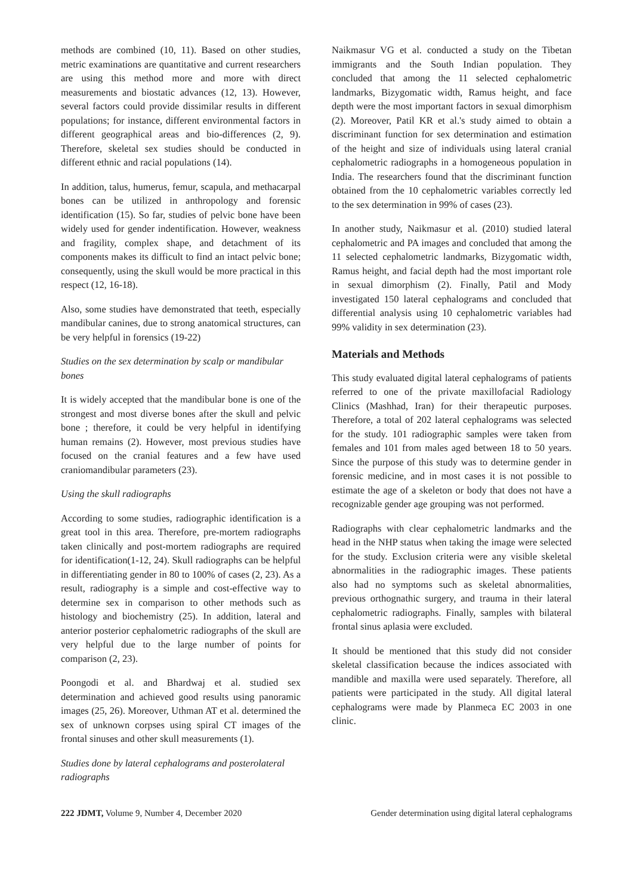methods are combined (10, 11). Based on other studies, metric examinations are quantitative and current researchers are using this method more and more with direct measurements and biostatic advances (12, 13). However, several factors could provide dissimilar results in different populations; for instance, different environmental factors in different geographical areas and bio-differences (2, 9). Therefore, skeletal sex studies should be conducted in different ethnic and racial populations (14).
In addition, talus, humerus, femur, scapula, and methacarpal bones can be utilized in anthropology and forensic identification (15). So far, studies of pelvic bone have been widely used for gender indentification. However, weakness and fragility, complex shape, and detachment of its components makes its difficult to find an intact pelvic bone; consequently, using the skull would be more practical in this respect (12, 16-18).
Also, some studies have demonstrated that teeth, especially mandibular canines, due to strong anatomical structures, can be very helpful in forensics (19-22)
Studies on the sex determination by scalp or mandibular bones
It is widely accepted that the mandibular bone is one of the strongest and most diverse bones after the skull and pelvic bone ; therefore, it could be very helpful in identifying human remains (2). However, most previous studies have focused on the cranial features and a few have used craniomandibular parameters (23).
Using the skull radiographs
According to some studies, radiographic identification is a great tool in this area. Therefore, pre-mortem radiographs taken clinically and post-mortem radiographs are required for identification(1-12, 24). Skull radiographs can be helpful in differentiating gender in 80 to 100% of cases (2, 23). As a result, radiography is a simple and cost-effective way to determine sex in comparison to other methods such as histology and biochemistry (25). In addition, lateral and anterior posterior cephalometric radiographs of the skull are very helpful due to the large number of points for comparison (2, 23).
Poongodi et al. and Bhardwaj et al. studied sex determination and achieved good results using panoramic images (25, 26). Moreover, Uthman AT et al. determined the sex of unknown corpses using spiral CT images of the frontal sinuses and other skull measurements (1).
Studies done by lateral cephalograms and posterolateral radiographs
Naikmasur VG et al. conducted a study on the Tibetan immigrants and the South Indian population. They concluded that among the 11 selected cephalometric landmarks, Bizygomatic width, Ramus height, and face depth were the most important factors in sexual dimorphism (2). Moreover, Patil KR et al.'s study aimed to obtain a discriminant function for sex determination and estimation of the height and size of individuals using lateral cranial cephalometric radiographs in a homogeneous population in India. The researchers found that the discriminant function obtained from the 10 cephalometric variables correctly led to the sex determination in 99% of cases (23).
In another study, Naikmasur et al. (2010) studied lateral cephalometric and PA images and concluded that among the 11 selected cephalometric landmarks, Bizygomatic width, Ramus height, and facial depth had the most important role in sexual dimorphism (2). Finally, Patil and Mody investigated 150 lateral cephalograms and concluded that differential analysis using 10 cephalometric variables had 99% validity in sex determination (23).
Materials and Methods
This study evaluated digital lateral cephalograms of patients referred to one of the private maxillofacial Radiology Clinics (Mashhad, Iran) for their therapeutic purposes. Therefore, a total of 202 lateral cephalograms was selected for the study. 101 radiographic samples were taken from females and 101 from males aged between 18 to 50 years. Since the purpose of this study was to determine gender in forensic medicine, and in most cases it is not possible to estimate the age of a skeleton or body that does not have a recognizable gender age grouping was not performed.
Radiographs with clear cephalometric landmarks and the head in the NHP status when taking the image were selected for the study. Exclusion criteria were any visible skeletal abnormalities in the radiographic images. These patients also had no symptoms such as skeletal abnormalities, previous orthognathic surgery, and trauma in their lateral cephalometric radiographs. Finally, samples with bilateral frontal sinus aplasia were excluded.
It should be mentioned that this study did not consider skeletal classification because the indices associated with mandible and maxilla were used separately. Therefore, all patients were participated in the study. All digital lateral cephalograms were made by Planmeca EC 2003 in one clinic.
222 JDMT, Volume 9, Number 4, December 2020 Gender determination using digital lateral cephalograms